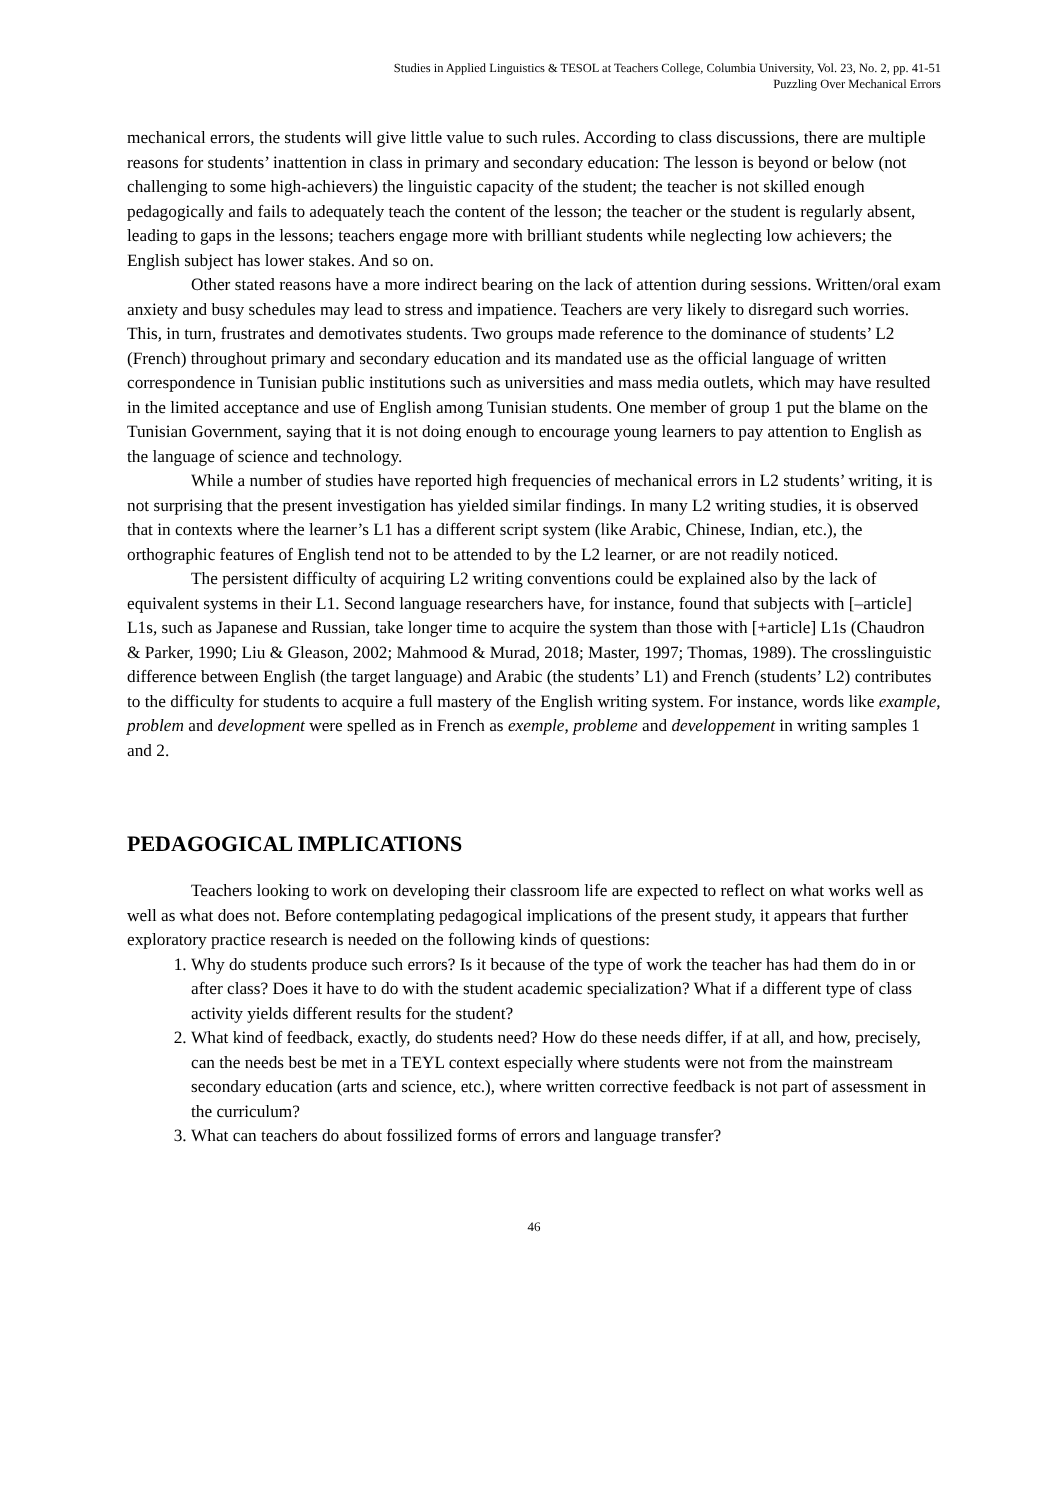Studies in Applied Linguistics & TESOL at Teachers College, Columbia University, Vol. 23, No. 2, pp. 41-51
Puzzling Over Mechanical Errors
mechanical errors, the students will give little value to such rules. According to class discussions, there are multiple reasons for students’ inattention in class in primary and secondary education: The lesson is beyond or below (not challenging to some high-achievers) the linguistic capacity of the student; the teacher is not skilled enough pedagogically and fails to adequately teach the content of the lesson; the teacher or the student is regularly absent, leading to gaps in the lessons; teachers engage more with brilliant students while neglecting low achievers; the English subject has lower stakes. And so on.
Other stated reasons have a more indirect bearing on the lack of attention during sessions. Written/oral exam anxiety and busy schedules may lead to stress and impatience. Teachers are very likely to disregard such worries. This, in turn, frustrates and demotivates students. Two groups made reference to the dominance of students’ L2 (French) throughout primary and secondary education and its mandated use as the official language of written correspondence in Tunisian public institutions such as universities and mass media outlets, which may have resulted in the limited acceptance and use of English among Tunisian students. One member of group 1 put the blame on the Tunisian Government, saying that it is not doing enough to encourage young learners to pay attention to English as the language of science and technology.
While a number of studies have reported high frequencies of mechanical errors in L2 students’ writing, it is not surprising that the present investigation has yielded similar findings. In many L2 writing studies, it is observed that in contexts where the learner’s L1 has a different script system (like Arabic, Chinese, Indian, etc.), the orthographic features of English tend not to be attended to by the L2 learner, or are not readily noticed.
The persistent difficulty of acquiring L2 writing conventions could be explained also by the lack of equivalent systems in their L1. Second language researchers have, for instance, found that subjects with [–article] L1s, such as Japanese and Russian, take longer time to acquire the system than those with [+article] L1s (Chaudron & Parker, 1990; Liu & Gleason, 2002; Mahmood & Murad, 2018; Master, 1997; Thomas, 1989). The crosslinguistic difference between English (the target language) and Arabic (the students’ L1) and French (students’ L2) contributes to the difficulty for students to acquire a full mastery of the English writing system. For instance, words like example, problem and development were spelled as in French as exemple, probleme and developpement in writing samples 1 and 2.
PEDAGOGICAL IMPLICATIONS
Teachers looking to work on developing their classroom life are expected to reflect on what works well as well as what does not. Before contemplating pedagogical implications of the present study, it appears that further exploratory practice research is needed on the following kinds of questions:
1. Why do students produce such errors? Is it because of the type of work the teacher has had them do in or after class? Does it have to do with the student academic specialization? What if a different type of class activity yields different results for the student?
2. What kind of feedback, exactly, do students need? How do these needs differ, if at all, and how, precisely, can the needs best be met in a TEYL context especially where students were not from the mainstream secondary education (arts and science, etc.), where written corrective feedback is not part of assessment in the curriculum?
3. What can teachers do about fossilized forms of errors and language transfer?
46